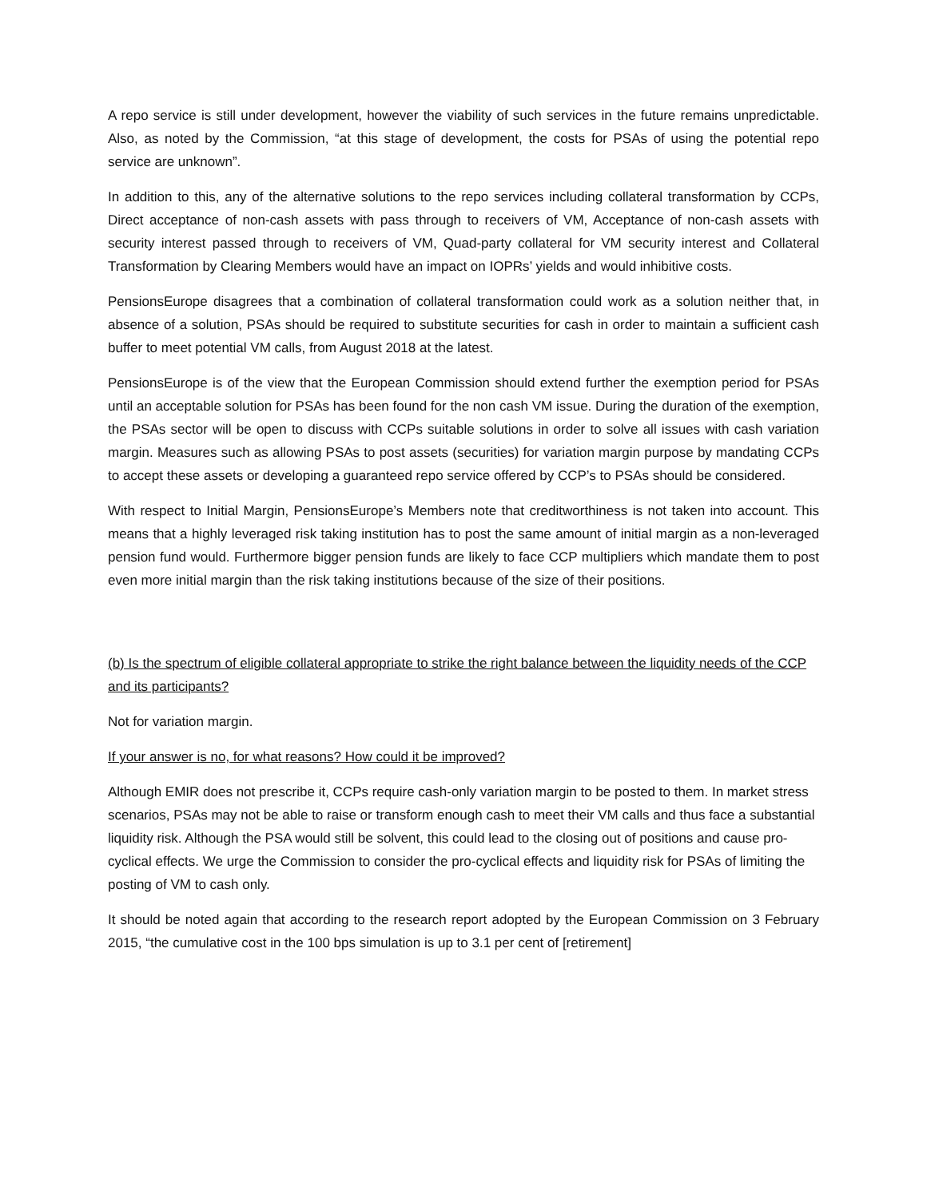A repo service is still under development, however the viability of such services in the future remains unpredictable. Also, as noted by the Commission, “at this stage of development, the costs for PSAs of using the potential repo service are unknown”.
In addition to this, any of the alternative solutions to the repo services including collateral transformation by CCPs, Direct acceptance of non-cash assets with pass through to receivers of VM, Acceptance of non-cash assets with security interest passed through to receivers of VM, Quad-party collateral for VM security interest and Collateral Transformation by Clearing Members would have an impact on IOPRs’ yields and would inhibitive costs.
PensionsEurope disagrees that a combination of collateral transformation could work as a solution neither that, in absence of a solution, PSAs should be required to substitute securities for cash in order to maintain a sufficient cash buffer to meet potential VM calls, from August 2018 at the latest.
PensionsEurope is of the view that the European Commission should extend further the exemption period for PSAs until an acceptable solution for PSAs has been found for the non cash VM issue. During the duration of the exemption, the PSAs sector will be open to discuss with CCPs suitable solutions in order to solve all issues with cash variation margin. Measures such as allowing PSAs to post assets (securities) for variation margin purpose by mandating CCPs to accept these assets or developing a guaranteed repo service offered by CCP’s to PSAs should be considered.
With respect to Initial Margin, PensionsEurope’s Members note that creditworthiness is not taken into account. This means that a highly leveraged risk taking institution has to post the same amount of initial margin as a non-leveraged pension fund would. Furthermore bigger pension funds are likely to face CCP multipliers which mandate them to post even more initial margin than the risk taking institutions because of the size of their positions.
(b) Is the spectrum of eligible collateral appropriate to strike the right balance between the liquidity needs of the CCP and its participants?
Not for variation margin.
If your answer is no, for what reasons? How could it be improved?
Although EMIR does not prescribe it, CCPs require cash-only variation margin to be posted to them. In market stress scenarios, PSAs may not be able to raise or transform enough cash to meet their VM calls and thus face a substantial liquidity risk. Although the PSA would still be solvent, this could lead to the closing out of positions and cause pro-cyclical effects. We urge the Commission to consider the pro-cyclical effects and liquidity risk for PSAs of limiting the posting of VM to cash only.
It should be noted again that according to the research report adopted by the European Commission on 3 February 2015, “the cumulative cost in the 100 bps simulation is up to 3.1 per cent of [retirement]